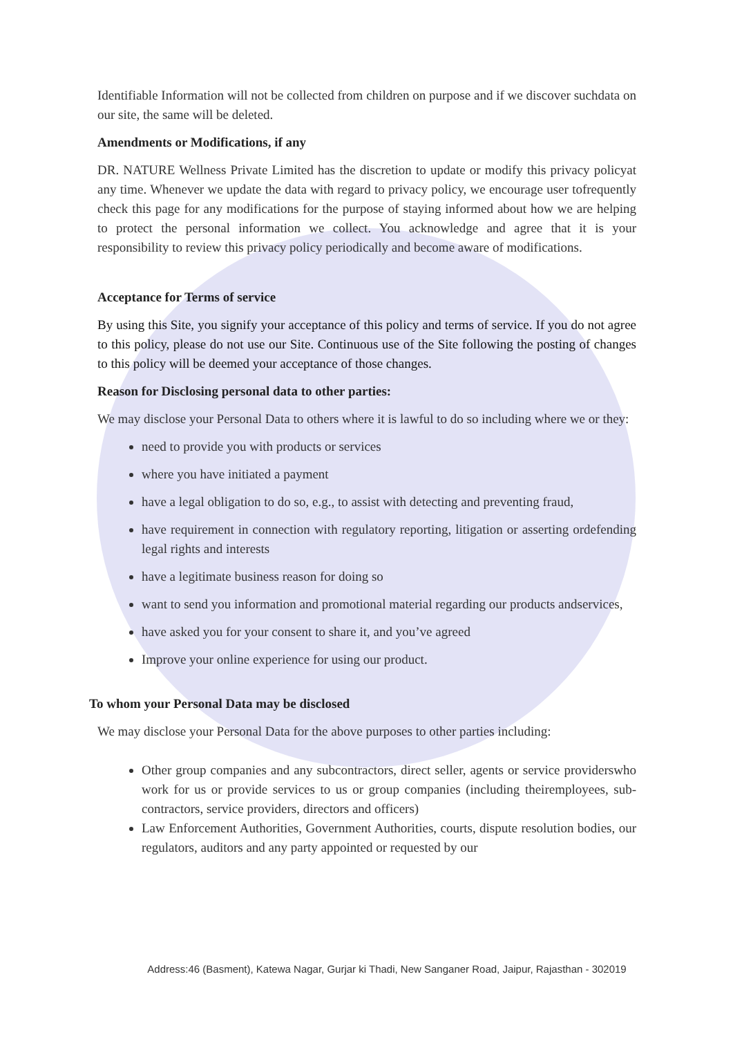Identifiable Information will not be collected from children on purpose and if we discover suchdata on our site, the same will be deleted.
Amendments or Modifications, if any
DR. NATURE Wellness Private Limited has the discretion to update or modify this privacy policyat any time. Whenever we update the data with regard to privacy policy, we encourage user tofrequently check this page for any modifications for the purpose of staying informed about how we are helping to protect the personal information we collect. You acknowledge and agree that it is your responsibility to review this privacy policy periodically and become aware of modifications.
Acceptance for Terms of service
By using this Site, you signify your acceptance of this policy and terms of service. If you do not agree to this policy, please do not use our Site. Continuous use of the Site following the posting of changes to this policy will be deemed your acceptance of those changes.
Reason for Disclosing personal data to other parties:
We may disclose your Personal Data to others where it is lawful to do so including where we or they:
need to provide you with products or services
where you have initiated a payment
have a legal obligation to do so, e.g., to assist with detecting and preventing fraud,
have requirement in connection with regulatory reporting, litigation or asserting ordefending legal rights and interests
have a legitimate business reason for doing so
want to send you information and promotional material regarding our products andservices,
have asked you for your consent to share it, and you’ve agreed
Improve your online experience for using our product.
To whom your Personal Data may be disclosed
We may disclose your Personal Data for the above purposes to other parties including:
Other group companies and any subcontractors, direct seller, agents or service providerswho work for us or provide services to us or group companies (including theiremployees, sub-contractors, service providers, directors and officers)
Law Enforcement Authorities, Government Authorities, courts, dispute resolution bodies, our regulators, auditors and any party appointed or requested by our
Address:46 (Basment), Katewa Nagar, Gurjar ki Thadi, New Sanganer Road, Jaipur, Rajasthan - 302019